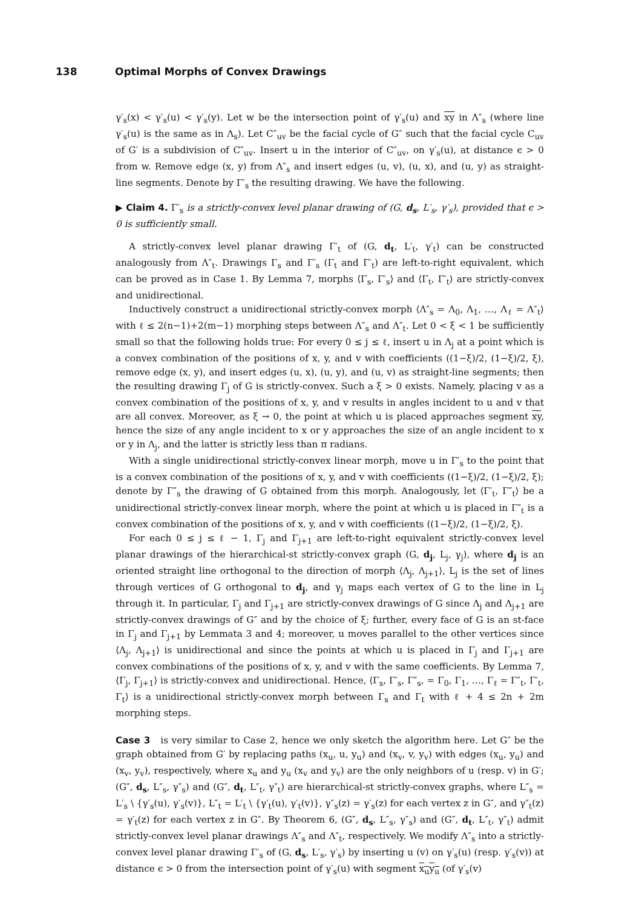138 Optimal Morphs of Convex Drawings
γ′<sub>s</sub>(x) < γ′<sub>s</sub>(u) < γ′<sub>s</sub>(y). Let w be the intersection point of γ′<sub>s</sub>(u) and xy in Λ″<sub>s</sub> (where line γ′<sub>s</sub>(u) is the same as in Λ<sub>s</sub>). Let C″<sub>uv</sub> be the facial cycle of G″ such that the facial cycle C<sub>uv</sub> of G′ is a subdivision of C″<sub>uv</sub>. Insert u in the interior of C″<sub>uv</sub>, on γ′<sub>s</sub>(u), at distance ϵ > 0 from w. Remove edge (x, y) from Λ″<sub>s</sub> and insert edges (u, v), (u, x), and (u, y) as straight-line segments. Denote by Γ′<sub>s</sub> the resulting drawing. We have the following.
▶ Claim 4. Γ′<sub>s</sub> is a strictly-convex level planar drawing of (G, d<sub>s</sub>, L′<sub>s</sub>, γ′<sub>s</sub>), provided that ϵ > 0 is sufficiently small.
A strictly-convex level planar drawing Γ′<sub>t</sub> of (G, d<sub>t</sub>, L′<sub>t</sub>, γ′<sub>t</sub>) can be constructed analogously from Λ″<sub>t</sub>. Drawings Γ<sub>s</sub> and Γ′<sub>s</sub> (Γ<sub>t</sub> and Γ′<sub>t</sub>) are left-to-right equivalent, which can be proved as in Case 1. By Lemma 7, morphs ⟨Γ<sub>s</sub>, Γ′<sub>s</sub>⟩ and ⟨Γ<sub>t</sub>, Γ′<sub>t</sub>⟩ are strictly-convex and unidirectional.
Inductively construct a unidirectional strictly-convex morph ⟨Λ″<sub>s</sub> = Λ<sub>0</sub>, Λ<sub>1</sub>, …, Λ<sub>ℓ</sub> = Λ″<sub>t</sub>⟩ with ℓ ≤ 2(n−1)+2(m−1) morphing steps between Λ″<sub>s</sub> and Λ″<sub>t</sub>. Let 0 < ξ < 1 be sufficiently small so that the following holds true: For every 0 ≤ j ≤ ℓ, insert u in Λ<sub>j</sub> at a point which is a convex combination of the positions of x, y, and v with coefficients ((1−ξ)/2, (1−ξ)/2, ξ), remove edge (x, y), and insert edges (u, x), (u, y), and (u, v) as straight-line segments; then the resulting drawing Γ<sub>j</sub> of G is strictly-convex. Such a ξ > 0 exists. Namely, placing v as a convex combination of the positions of x, y, and v results in angles incident to u and v that are all convex. Moreover, as ξ → 0, the point at which u is placed approaches segment xy, hence the size of any angle incident to x or y approaches the size of an angle incident to x or y in Λ<sub>j</sub>, and the latter is strictly less than π radians.
With a single unidirectional strictly-convex linear morph, move u in Γ′<sub>s</sub> to the point that is a convex combination of the positions of x, y, and v with coefficients ((1−ξ)/2, (1−ξ)/2, ξ); denote by Γ″<sub>s</sub> the drawing of G obtained from this morph. Analogously, let ⟨Γ′<sub>t</sub>, Γ″<sub>t</sub>⟩ be a unidirectional strictly-convex linear morph, where the point at which u is placed in Γ″<sub>t</sub> is a convex combination of the positions of x, y, and v with coefficients ((1−ξ)/2, (1−ξ)/2, ξ).
For each 0 ≤ j ≤ ℓ − 1, Γ<sub>j</sub> and Γ<sub>j+1</sub> are left-to-right equivalent strictly-convex level planar drawings of the hierarchical-st strictly-convex graph (G, d<sub>j</sub>, L<sub>j</sub>, γ<sub>j</sub>), where d<sub>j</sub> is an oriented straight line orthogonal to the direction of morph ⟨Λ<sub>j</sub>, Λ<sub>j+1</sub>⟩, L<sub>j</sub> is the set of lines through vertices of G orthogonal to d<sub>j</sub>, and γ<sub>j</sub> maps each vertex of G to the line in L<sub>j</sub> through it. In particular, Γ<sub>j</sub> and Γ<sub>j+1</sub> are strictly-convex drawings of G since Λ<sub>j</sub> and Λ<sub>j+1</sub> are strictly-convex drawings of G″ and by the choice of ξ; further, every face of G is an st-face in Γ<sub>j</sub> and Γ<sub>j+1</sub> by Lemmata 3 and 4; moreover, u moves parallel to the other vertices since ⟨Λ<sub>j</sub>, Λ<sub>j+1</sub>⟩ is unidirectional and since the points at which u is placed in Γ<sub>j</sub> and Γ<sub>j+1</sub> are convex combinations of the positions of x, y, and v with the same coefficients. By Lemma 7, ⟨Γ<sub>j</sub>, Γ<sub>j+1</sub>⟩ is strictly-convex and unidirectional. Hence, ⟨Γ<sub>s</sub>, Γ′<sub>s</sub>, Γ″<sub>s</sub>, = Γ<sub>0</sub>, Γ<sub>1</sub>, …, Γ<sub>ℓ</sub> = Γ″<sub>t</sub>, Γ′<sub>t</sub>, Γ<sub>t</sub>⟩ is a unidirectional strictly-convex morph between Γ<sub>s</sub> and Γ<sub>t</sub> with ℓ + 4 ≤ 2n + 2m morphing steps.
Case 3 is very similar to Case 2, hence we only sketch the algorithm here. Let G″ be the graph obtained from G′ by replacing paths (x<sub>u</sub>, u, y<sub>u</sub>) and (x<sub>v</sub>, v, y<sub>v</sub>) with edges (x<sub>u</sub>, y<sub>u</sub>) and (x<sub>v</sub>, y<sub>v</sub>), respectively, where x<sub>u</sub> and y<sub>u</sub> (x<sub>v</sub> and y<sub>v</sub>) are the only neighbors of u (resp. v) in G′; (G″, d<sub>s</sub>, L″<sub>s</sub>, γ″<sub>s</sub>) and (G″, d<sub>t</sub>, L″<sub>t</sub>, γ″<sub>t</sub>) are hierarchical-st strictly-convex graphs, where L″<sub>s</sub> = L′<sub>s</sub> \ {γ′<sub>s</sub>(u), γ′<sub>s</sub>(v)}, L″<sub>t</sub> = L′<sub>t</sub> \ {γ′<sub>t</sub>(u), γ′<sub>t</sub>(v)}, γ″<sub>s</sub>(z) = γ′<sub>s</sub>(z) for each vertex z in G″, and γ″<sub>t</sub>(z) = γ′<sub>t</sub>(z) for each vertex z in G″. By Theorem 6, (G″, d<sub>s</sub>, L″<sub>s</sub>, γ″<sub>s</sub>) and (G″, d<sub>t</sub>, L″<sub>t</sub>, γ″<sub>t</sub>) admit strictly-convex level planar drawings Λ″<sub>s</sub> and Λ″<sub>t</sub>, respectively. We modify Λ″<sub>s</sub> into a strictly-convex level planar drawing Γ′<sub>s</sub> of (G, d<sub>s</sub>, L′<sub>s</sub>, γ′<sub>s</sub>) by inserting u (v) on γ′<sub>s</sub>(u) (resp. γ′<sub>s</sub>(v)) at distance ϵ > 0 from the intersection point of γ′<sub>s</sub>(u) with segment x<sub>u</sub>y<sub>u</sub> (of γ′<sub>s</sub>(v)